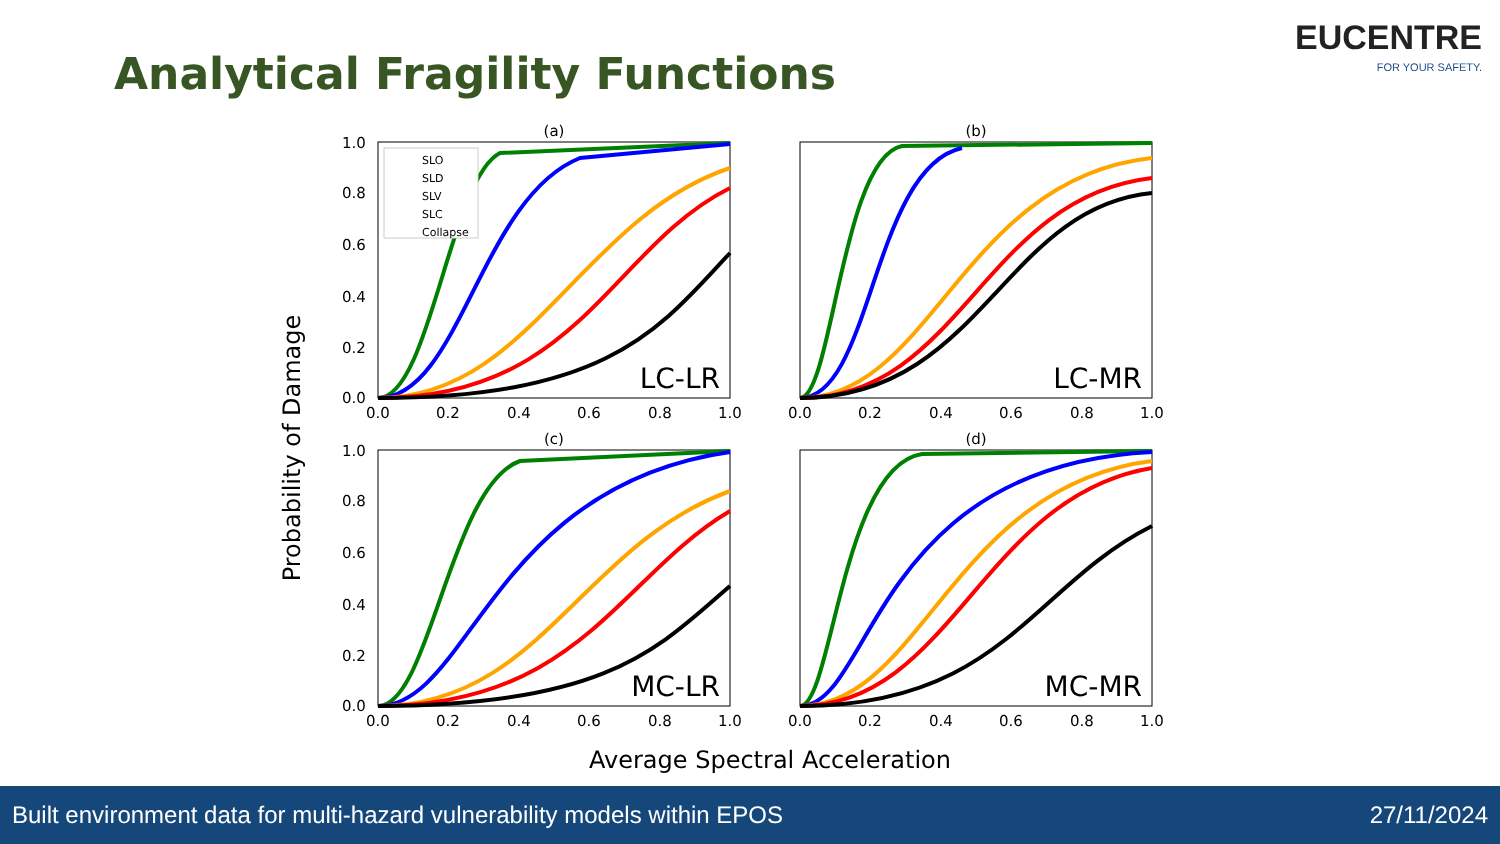Analytical Fragility Functions
EUCENTRE
FOR YOUR SAFETY.
Probability of Damage
(a)
LC-LR
SLO
SLD
SLV
SLC
Collapse
1.0
0.8
0.6
0.4
0.2
0.0
0.0
0.2
0.4
0.6
0.8
1.0
(b)
LC-MR
0.0
0.2
0.4
0.6
0.8
1.0
(c)
MC-LR
1.0
0.8
0.6
0.4
0.2
0.0
0.0
0.2
0.4
0.6
0.8
1.0
(d)
MC-MR
0.0
0.2
0.4
0.6
0.8
1.0
Average Spectral Acceleration
Built environment data for multi-hazard vulnerability models within EPOS 27/11/2024